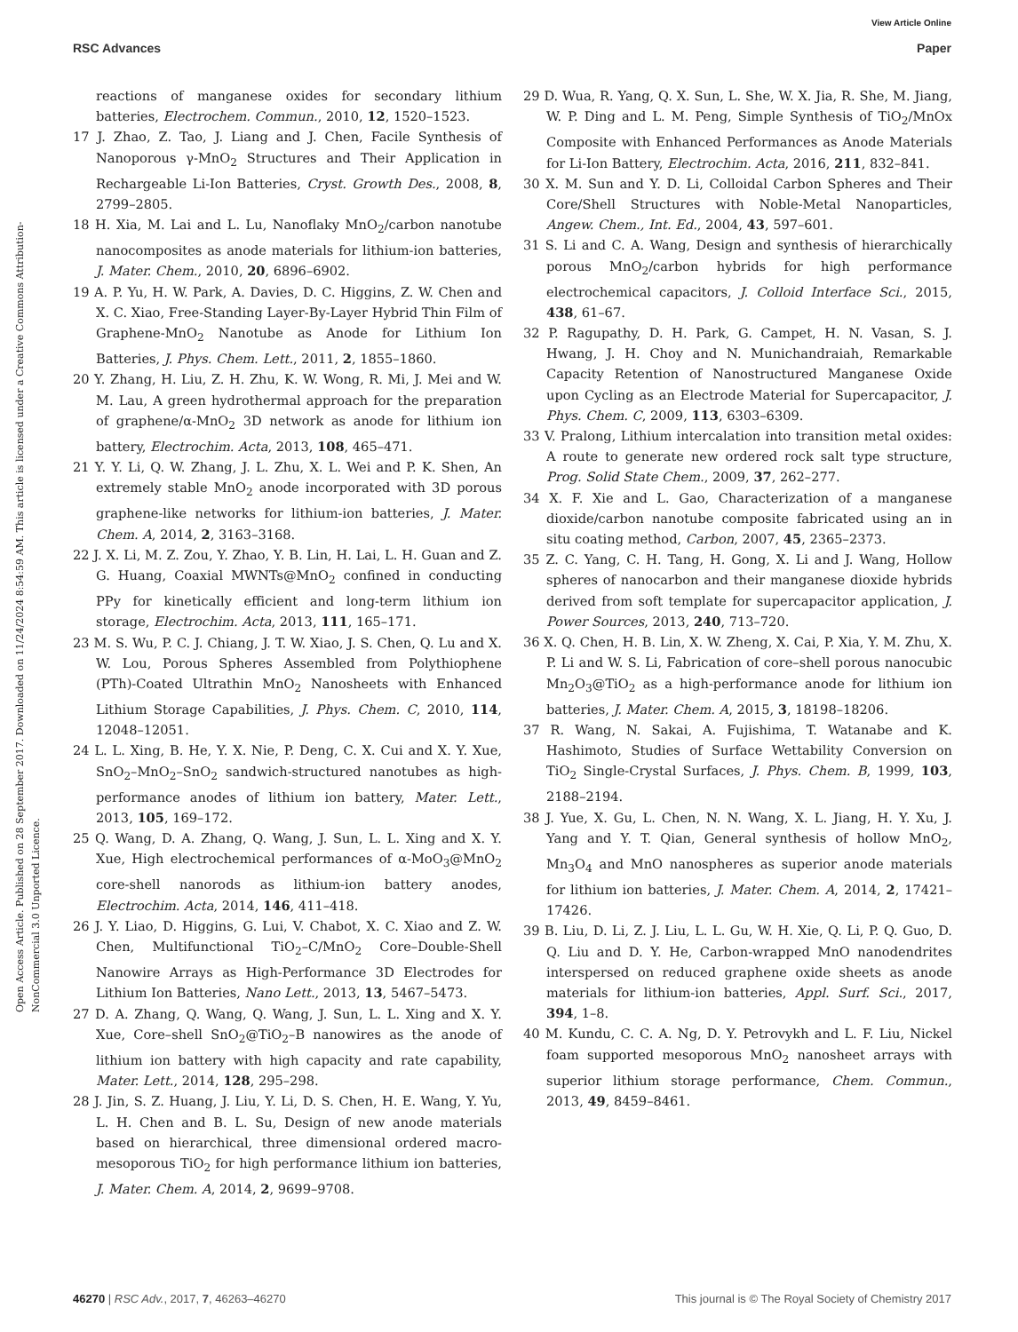View Article Online
RSC Advances Paper
Open Access Article. Published on 28 September 2017. Downloaded on 11/24/2024 8:54:59 AM. This article is licensed under a Creative Commons Attribution-NonCommercial 3.0 Unported Licence.
reactions of manganese oxides for secondary lithium batteries, Electrochem. Commun., 2010, 12, 1520–1523.
17 J. Zhao, Z. Tao, J. Liang and J. Chen, Facile Synthesis of Nanoporous γ-MnO<sub>2</sub> Structures and Their Application in Rechargeable Li-Ion Batteries, Cryst. Growth Des., 2008, 8, 2799–2805.
18 H. Xia, M. Lai and L. Lu, Nanoflaky MnO<sub>2</sub>/carbon nanotube nanocomposites as anode materials for lithium-ion batteries, J. Mater. Chem., 2010, 20, 6896–6902.
19 A. P. Yu, H. W. Park, A. Davies, D. C. Higgins, Z. W. Chen and X. C. Xiao, Free-Standing Layer-By-Layer Hybrid Thin Film of Graphene-MnO<sub>2</sub> Nanotube as Anode for Lithium Ion Batteries, J. Phys. Chem. Lett., 2011, 2, 1855–1860.
20 Y. Zhang, H. Liu, Z. H. Zhu, K. W. Wong, R. Mi, J. Mei and W. M. Lau, A green hydrothermal approach for the preparation of graphene/α-MnO<sub>2</sub> 3D network as anode for lithium ion battery, Electrochim. Acta, 2013, 108, 465–471.
21 Y. Y. Li, Q. W. Zhang, J. L. Zhu, X. L. Wei and P. K. Shen, An extremely stable MnO<sub>2</sub> anode incorporated with 3D porous graphene-like networks for lithium-ion batteries, J. Mater. Chem. A, 2014, 2, 3163–3168.
22 J. X. Li, M. Z. Zou, Y. Zhao, Y. B. Lin, H. Lai, L. H. Guan and Z. G. Huang, Coaxial MWNTs@MnO<sub>2</sub> confined in conducting PPy for kinetically efficient and long-term lithium ion storage, Electrochim. Acta, 2013, 111, 165–171.
23 M. S. Wu, P. C. J. Chiang, J. T. W. Xiao, J. S. Chen, Q. Lu and X. W. Lou, Porous Spheres Assembled from Polythiophene (PTh)-Coated Ultrathin MnO<sub>2</sub> Nanosheets with Enhanced Lithium Storage Capabilities, J. Phys. Chem. C, 2010, 114, 12048–12051.
24 L. L. Xing, B. He, Y. X. Nie, P. Deng, C. X. Cui and X. Y. Xue, SnO<sub>2</sub>–MnO<sub>2</sub>–SnO<sub>2</sub> sandwich-structured nanotubes as high-performance anodes of lithium ion battery, Mater. Lett., 2013, 105, 169–172.
25 Q. Wang, D. A. Zhang, Q. Wang, J. Sun, L. L. Xing and X. Y. Xue, High electrochemical performances of α-MoO<sub>3</sub>@MnO<sub>2</sub> core-shell nanorods as lithium-ion battery anodes, Electrochim. Acta, 2014, 146, 411–418.
26 J. Y. Liao, D. Higgins, G. Lui, V. Chabot, X. C. Xiao and Z. W. Chen, Multifunctional TiO<sub>2</sub>–C/MnO<sub>2</sub> Core–Double-Shell Nanowire Arrays as High-Performance 3D Electrodes for Lithium Ion Batteries, Nano Lett., 2013, 13, 5467–5473.
27 D. A. Zhang, Q. Wang, Q. Wang, J. Sun, L. L. Xing and X. Y. Xue, Core–shell SnO<sub>2</sub>@TiO<sub>2</sub>–B nanowires as the anode of lithium ion battery with high capacity and rate capability, Mater. Lett., 2014, 128, 295–298.
28 J. Jin, S. Z. Huang, J. Liu, Y. Li, D. S. Chen, H. E. Wang, Y. Yu, L. H. Chen and B. L. Su, Design of new anode materials based on hierarchical, three dimensional ordered macro-mesoporous TiO<sub>2</sub> for high performance lithium ion batteries, J. Mater. Chem. A, 2014, 2, 9699–9708.
29 D. Wua, R. Yang, Q. X. Sun, L. She, W. X. Jia, R. She, M. Jiang, W. P. Ding and L. M. Peng, Simple Synthesis of TiO<sub>2</sub>/MnOx Composite with Enhanced Performances as Anode Materials for Li-Ion Battery, Electrochim. Acta, 2016, 211, 832–841.
30 X. M. Sun and Y. D. Li, Colloidal Carbon Spheres and Their Core/Shell Structures with Noble-Metal Nanoparticles, Angew. Chem., Int. Ed., 2004, 43, 597–601.
31 S. Li and C. A. Wang, Design and synthesis of hierarchically porous MnO<sub>2</sub>/carbon hybrids for high performance electrochemical capacitors, J. Colloid Interface Sci., 2015, 438, 61–67.
32 P. Ragupathy, D. H. Park, G. Campet, H. N. Vasan, S. J. Hwang, J. H. Choy and N. Munichandraiah, Remarkable Capacity Retention of Nanostructured Manganese Oxide upon Cycling as an Electrode Material for Supercapacitor, J. Phys. Chem. C, 2009, 113, 6303–6309.
33 V. Pralong, Lithium intercalation into transition metal oxides: A route to generate new ordered rock salt type structure, Prog. Solid State Chem., 2009, 37, 262–277.
34 X. F. Xie and L. Gao, Characterization of a manganese dioxide/carbon nanotube composite fabricated using an in situ coating method, Carbon, 2007, 45, 2365–2373.
35 Z. C. Yang, C. H. Tang, H. Gong, X. Li and J. Wang, Hollow spheres of nanocarbon and their manganese dioxide hybrids derived from soft template for supercapacitor application, J. Power Sources, 2013, 240, 713–720.
36 X. Q. Chen, H. B. Lin, X. W. Zheng, X. Cai, P. Xia, Y. M. Zhu, X. P. Li and W. S. Li, Fabrication of core–shell porous nanocubic Mn<sub>2</sub>O<sub>3</sub>@TiO<sub>2</sub> as a high-performance anode for lithium ion batteries, J. Mater. Chem. A, 2015, 3, 18198–18206.
37 R. Wang, N. Sakai, A. Fujishima, T. Watanabe and K. Hashimoto, Studies of Surface Wettability Conversion on TiO<sub>2</sub> Single-Crystal Surfaces, J. Phys. Chem. B, 1999, 103, 2188–2194.
38 J. Yue, X. Gu, L. Chen, N. N. Wang, X. L. Jiang, H. Y. Xu, J. Yang and Y. T. Qian, General synthesis of hollow MnO<sub>2</sub>, Mn<sub>3</sub>O<sub>4</sub> and MnO nanospheres as superior anode materials for lithium ion batteries, J. Mater. Chem. A, 2014, 2, 17421–17426.
39 B. Liu, D. Li, Z. J. Liu, L. L. Gu, W. H. Xie, Q. Li, P. Q. Guo, D. Q. Liu and D. Y. He, Carbon-wrapped MnO nanodendrites interspersed on reduced graphene oxide sheets as anode materials for lithium-ion batteries, Appl. Surf. Sci., 2017, 394, 1–8.
40 M. Kundu, C. C. A. Ng, D. Y. Petrovykh and L. F. Liu, Nickel foam supported mesoporous MnO<sub>2</sub> nanosheet arrays with superior lithium storage performance, Chem. Commun., 2013, 49, 8459–8461.
46270 | RSC Adv., 2017, 7, 46263–46270 This journal is © The Royal Society of Chemistry 2017